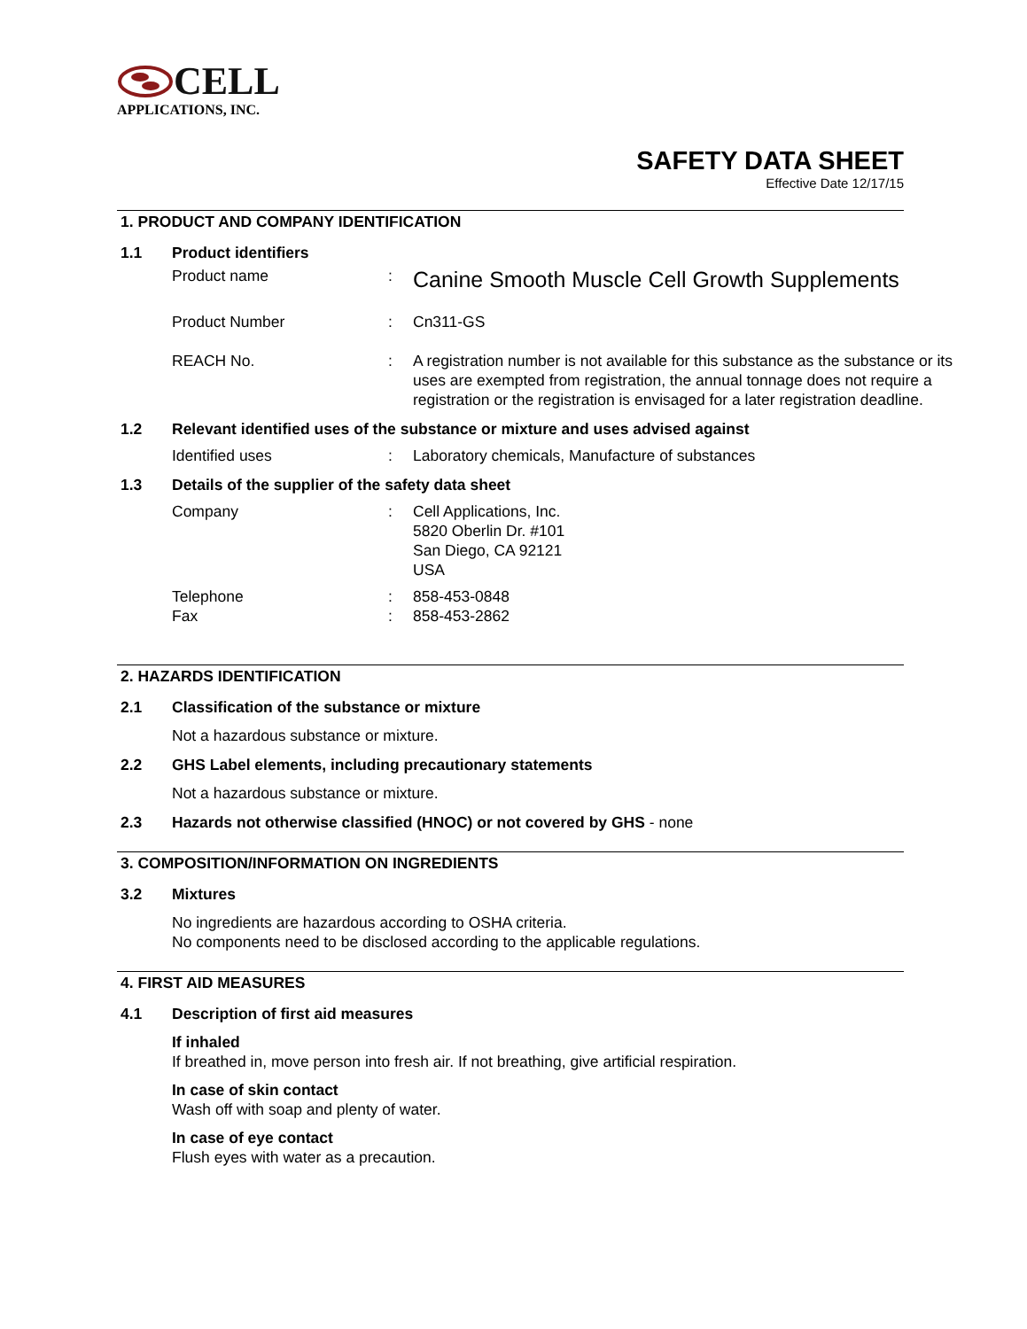CELL
APPLICATIONS, INC.
SAFETY DATA SHEET
Effective Date 12/17/15
1. PRODUCT AND COMPANY IDENTIFICATION
1.1 Product identifiers
Product name: Canine Smooth Muscle Cell Growth Supplements
Product Number: Cn311-GS
REACH No.: A registration number is not available for this substance as the substance or its uses are exempted from registration, the annual tonnage does not require a registration or the registration is envisaged for a later registration deadline.
1.2 Relevant identified uses of the substance or mixture and uses advised against
Identified uses: Laboratory chemicals, Manufacture of substances
1.3 Details of the supplier of the safety data sheet
Company: Cell Applications, Inc.
5820 Oberlin Dr. #101
San Diego, CA 92121
USA
Telephone
Fax:
: 858-453-0848
858-453-2862
2. HAZARDS IDENTIFICATION
2.1 Classification of the substance or mixture
Not a hazardous substance or mixture.
2.2 GHS Label elements, including precautionary statements
Not a hazardous substance or mixture.
2.3 Hazards not otherwise classified (HNOC) or not covered by GHS - none
3. COMPOSITION/INFORMATION ON INGREDIENTS
3.2 Mixtures
No ingredients are hazardous according to OSHA criteria.
No components need to be disclosed according to the applicable regulations.
4. FIRST AID MEASURES
4.1 Description of first aid measures
If inhaled
If breathed in, move person into fresh air. If not breathing, give artificial respiration.
In case of skin contact
Wash off with soap and plenty of water.
In case of eye contact
Flush eyes with water as a precaution.